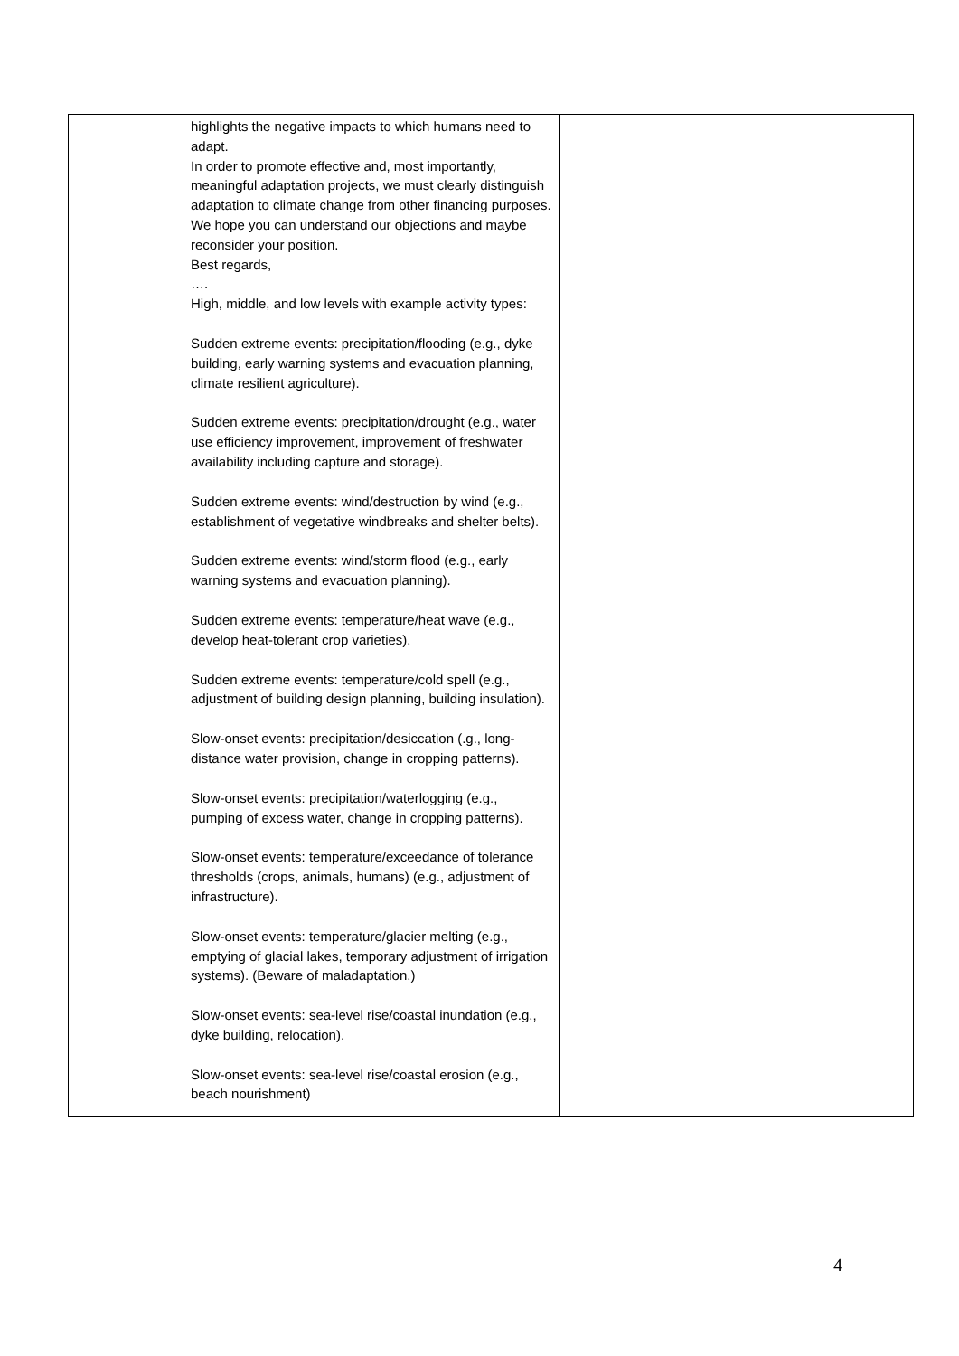| | highlights the negative impacts to which humans need to adapt. In order to promote effective and, most importantly, meaningful adaptation projects, we must clearly distinguish adaptation to climate change from other financing purposes. We hope you can understand our objections and maybe reconsider your position. Best regards, …. High, middle, and low levels with example activity types: Sudden extreme events: precipitation/flooding (e.g., dyke building, early warning systems and evacuation planning, climate resilient agriculture). Sudden extreme events: precipitation/drought (e.g., water use efficiency improvement, improvement of freshwater availability including capture and storage). Sudden extreme events: wind/destruction by wind (e.g., establishment of vegetative windbreaks and shelter belts). Sudden extreme events: wind/storm flood (e.g., early warning systems and evacuation planning). Sudden extreme events: temperature/heat wave (e.g., develop heat-tolerant crop varieties). Sudden extreme events: temperature/cold spell (e.g., adjustment of building design planning, building insulation). Slow-onset events: precipitation/desiccation (.g., long-distance water provision, change in cropping patterns). Slow-onset events: precipitation/waterlogging (e.g., pumping of excess water, change in cropping patterns). Slow-onset events: temperature/exceedance of tolerance thresholds (crops, animals, humans) (e.g., adjustment of infrastructure). Slow-onset events: temperature/glacier melting (e.g., emptying of glacial lakes, temporary adjustment of irrigation systems). (Beware of maladaptation.) Slow-onset events: sea-level rise/coastal inundation (e.g., dyke building, relocation). Slow-onset events: sea-level rise/coastal erosion (e.g., beach nourishment) | |
4